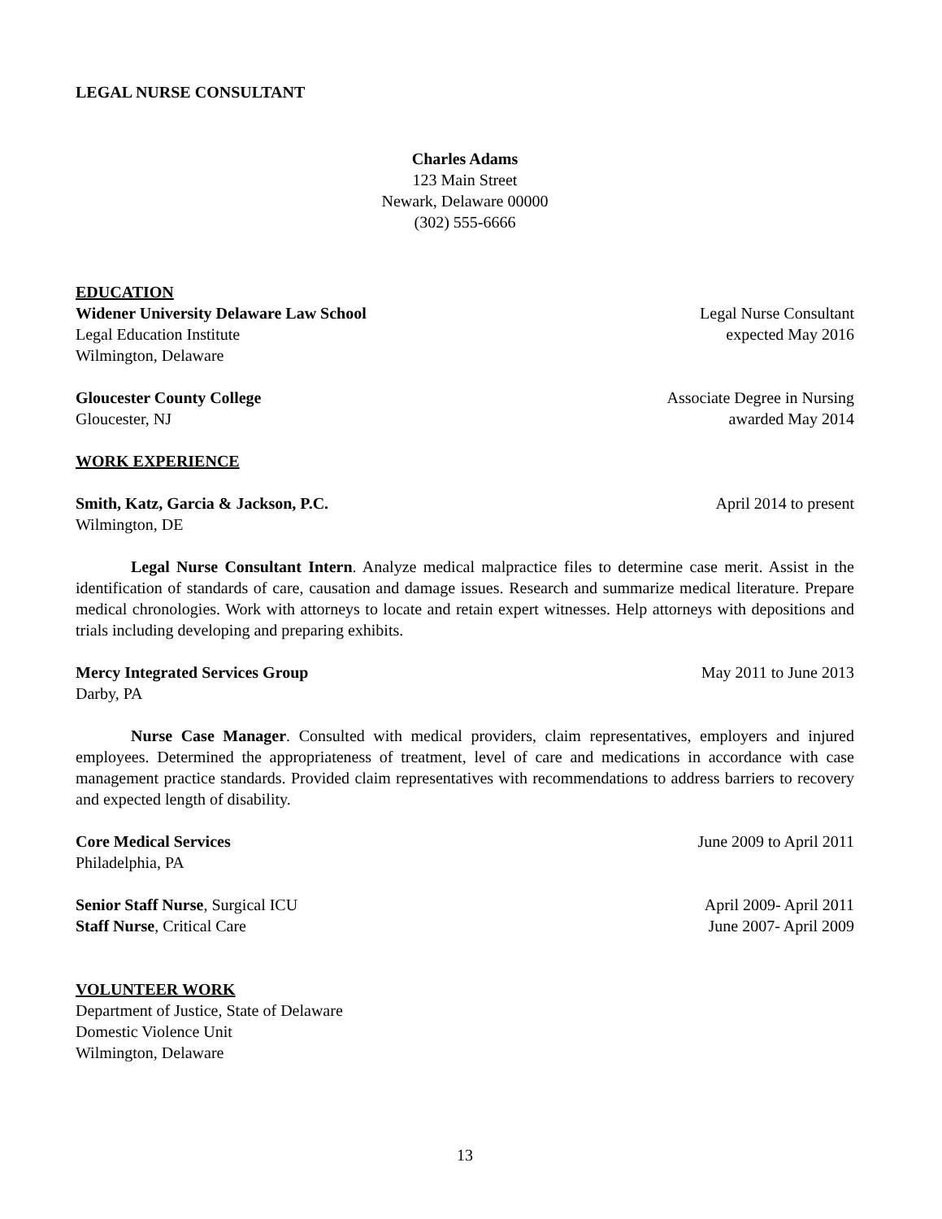LEGAL NURSE CONSULTANT
Charles Adams
123 Main Street
Newark, Delaware 00000
(302) 555-6666
EDUCATION
Widener University Delaware Law School Legal Nurse Consultant
Legal Education Institute expected May 2016
Wilmington, Delaware
Gloucester County College Associate Degree in Nursing
Gloucester, NJ awarded May 2014
WORK EXPERIENCE
Smith, Katz, Garcia & Jackson, P.C. April 2014 to present
Wilmington, DE
Legal Nurse Consultant Intern. Analyze medical malpractice files to determine case merit. Assist in the identification of standards of care, causation and damage issues. Research and summarize medical literature. Prepare medical chronologies. Work with attorneys to locate and retain expert witnesses. Help attorneys with depositions and trials including developing and preparing exhibits.
Mercy Integrated Services Group May 2011 to June 2013
Darby, PA
Nurse Case Manager. Consulted with medical providers, claim representatives, employers and injured employees. Determined the appropriateness of treatment, level of care and medications in accordance with case management practice standards. Provided claim representatives with recommendations to address barriers to recovery and expected length of disability.
Core Medical Services June 2009 to April 2011
Philadelphia, PA
Senior Staff Nurse, Surgical ICU April 2009- April 2011
Staff Nurse, Critical Care June 2007- April 2009
VOLUNTEER WORK
Department of Justice, State of Delaware
Domestic Violence Unit
Wilmington, Delaware
13